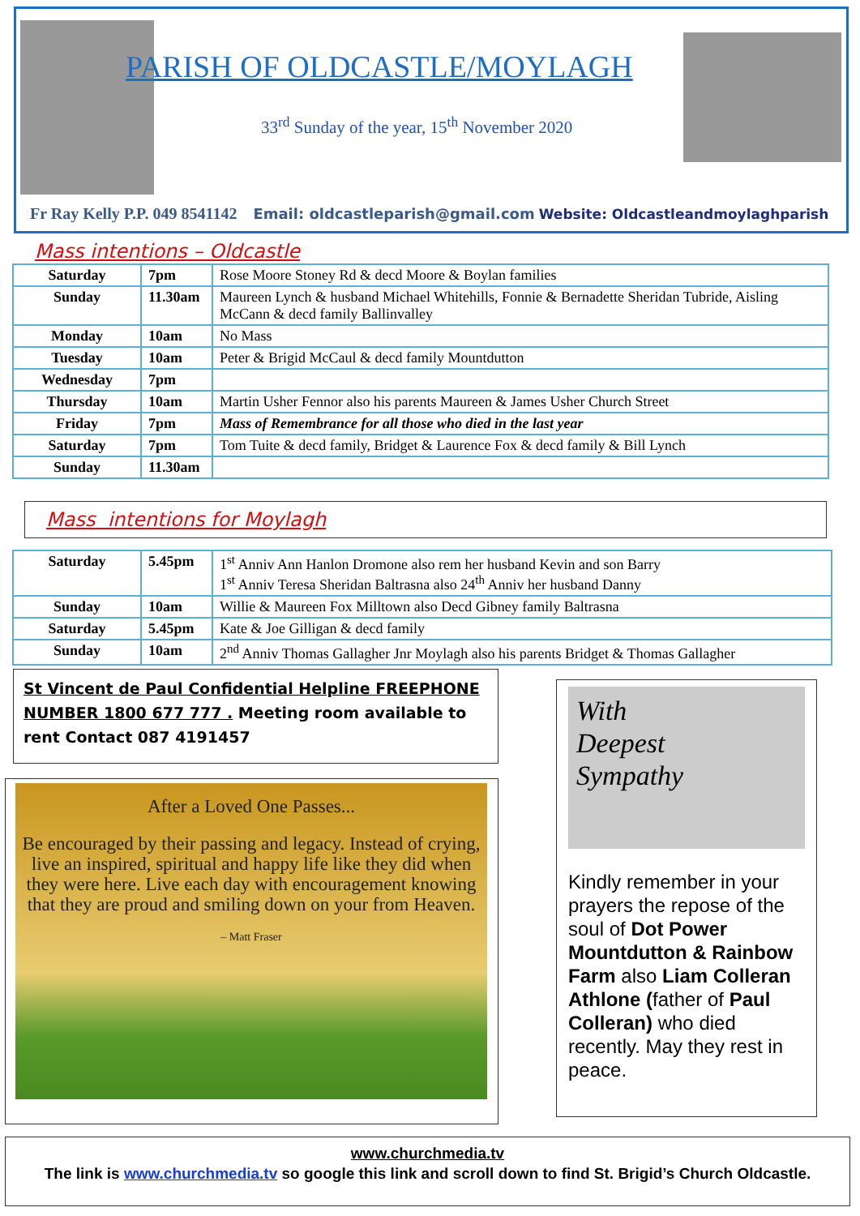PARISH OF OLDCASTLE/MOYLAGH
33<sup>rd</sup> Sunday of the year, 15<sup>th</sup> November 2020
Fr Ray Kelly P.P. 049 8541142 Email: oldcastleparish@gmail.com Website: Oldcastleandmoylaghparish
Mass intentions – Oldcastle
| Saturday | 7pm | Rose Moore Stoney Rd & decd Moore & Boylan families |
| Sunday | 11.30am | Maureen Lynch & husband Michael Whitehills, Fonnie & Bernadette Sheridan Tubride, Aisling McCann & decd family Ballinvalley |
| Monday | 10am | No Mass |
| Tuesday | 10am | Peter & Brigid McCaul & decd family Mountdutton |
| Wednesday | 7pm | |
| Thursday | 10am | Martin Usher Fennor also his parents Maureen & James Usher Church Street |
| Friday | 7pm | Mass of Remembrance for all those who died in the last year |
| Saturday | 7pm | Tom Tuite & decd family, Bridget & Laurence Fox & decd family & Bill Lynch |
| Sunday | 11.30am | |
Mass intentions for Moylagh
| Saturday | 5.45pm | 1<sup>st</sup> Anniv Ann Hanlon Dromone also rem her husband Kevin and son Barry 1<sup>st</sup> Anniv Teresa Sheridan Baltrasna also 24<sup>th</sup> Anniv her husband Danny |
| Sunday | 10am | Willie & Maureen Fox Milltown also Decd Gibney family Baltrasna |
| Saturday | 5.45pm | Kate & Joe Gilligan & decd family |
| Sunday | 10am | 2<sup>nd</sup> Anniv Thomas Gallagher Jnr Moylagh also his parents Bridget & Thomas Gallagher |
St Vincent de Paul Confidential Helpline FREEPHONE NUMBER 1800 677 777 . Meeting room available to rent Contact 087 4191457
After a Loved One Passes...
Be encouraged by their passing and legacy. Instead of crying, live an inspired, spiritual and happy life like they did when they were here. Live each day with encouragement knowing that they are proud and smiling down on your from Heaven.
– Matt Fraser
With
Deepest
Sympathy
Kindly remember in your prayers the repose of the soul of Dot Power Mountdutton & Rainbow Farm also Liam Colleran Athlone (father of Paul Colleran) who died recently. May they rest in peace.
www.churchmedia.tv
The link is www.churchmedia.tv so google this link and scroll down to find St. Brigid’s Church Oldcastle.